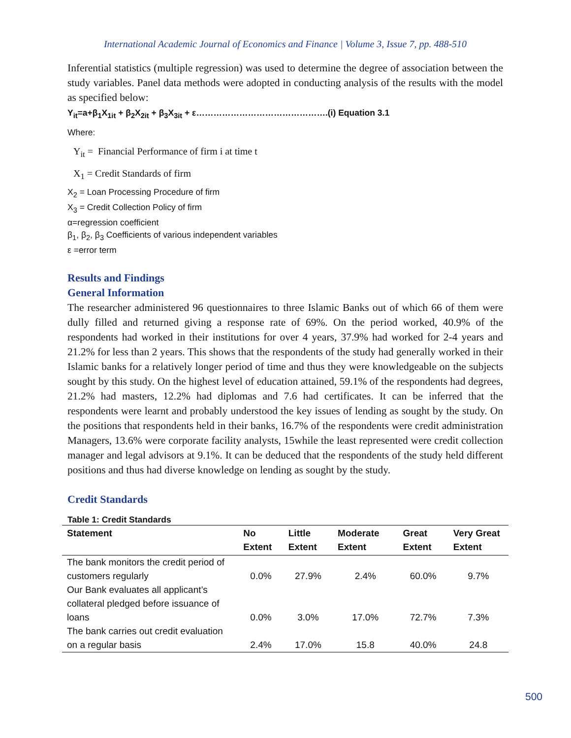International Academic Journal of Economics and Finance | Volume 3, Issue 7, pp. 488-510
Inferential statistics (multiple regression) was used to determine the degree of association between the study variables. Panel data methods were adopted in conducting analysis of the results with the model as specified below:
Y<sub>it</sub>=a+β<sub>1</sub>X<sub>1it</sub> + β<sub>2</sub>X<sub>2it</sub> + β<sub>3</sub>X<sub>3it</sub> + ε……………………………………….(i) Equation 3.1
Where:
Y<sub>it</sub> = Financial Performance of firm i at time t
X<sub>1</sub> = Credit Standards of firm
X<sub>2</sub> = Loan Processing Procedure of firm
X<sub>3</sub> = Credit Collection Policy of firm
α=regression coefficient
β<sub>1</sub>, β<sub>2</sub>, β<sub>3</sub> Coefficients of various independent variables
ε =error term
Results and Findings
General Information
The researcher administered 96 questionnaires to three Islamic Banks out of which 66 of them were dully filled and returned giving a response rate of 69%. On the period worked, 40.9% of the respondents had worked in their institutions for over 4 years, 37.9% had worked for 2-4 years and 21.2% for less than 2 years. This shows that the respondents of the study had generally worked in their Islamic banks for a relatively longer period of time and thus they were knowledgeable on the subjects sought by this study. On the highest level of education attained, 59.1% of the respondents had degrees, 21.2% had masters, 12.2% had diplomas and 7.6 had certificates. It can be inferred that the respondents were learnt and probably understood the key issues of lending as sought by the study. On the positions that respondents held in their banks, 16.7% of the respondents were credit administration Managers, 13.6% were corporate facility analysts, 15while the least represented were credit collection manager and legal advisors at 9.1%. It can be deduced that the respondents of the study held different positions and thus had diverse knowledge on lending as sought by the study.
Credit Standards
Table 1: Credit Standards
| Statement | No Extent | Little Extent | Moderate Extent | Great Extent | Very Great Extent |
| --- | --- | --- | --- | --- | --- |
| The bank monitors the credit period of customers regularly | 0.0% | 27.9% | 2.4% | 60.0% | 9.7% |
| Our Bank evaluates all applicant’s collateral pledged before issuance of loans | 0.0% | 3.0% | 17.0% | 72.7% | 7.3% |
| The bank carries out credit evaluation on a regular basis | 2.4% | 17.0% | 15.8 | 40.0% | 24.8 |
500